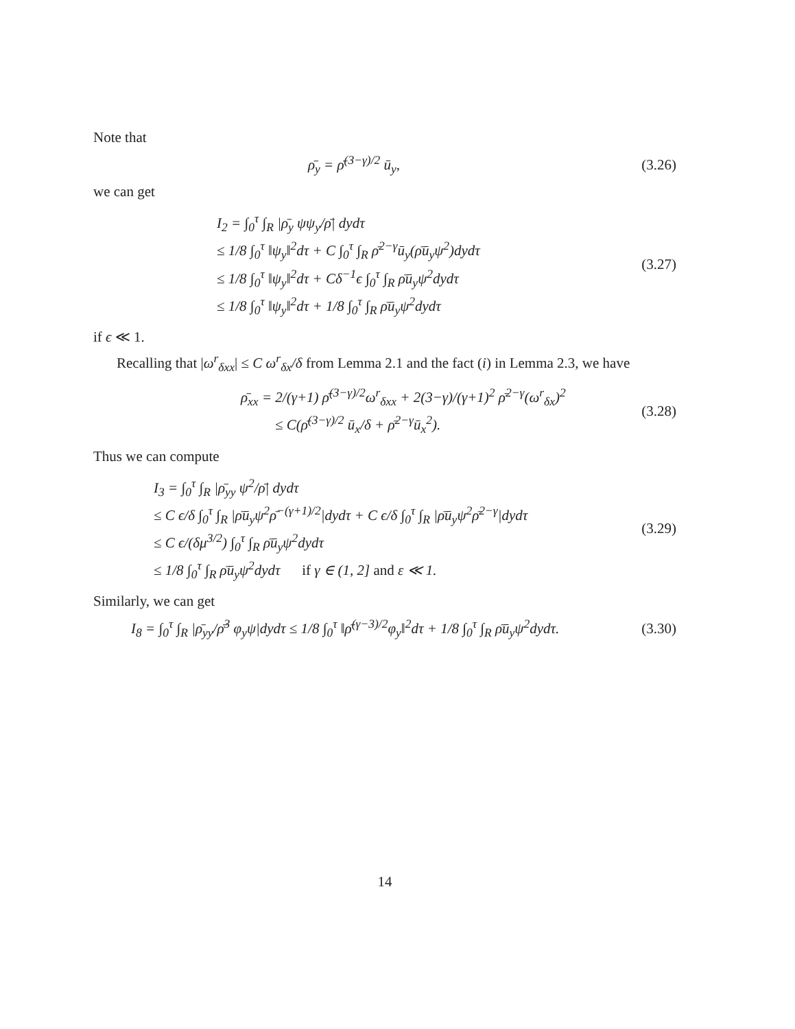Note that
ρ̄<sub>y</sub> = ρ̄<sup>(3−γ)/2</sup> ū<sub>y</sub>, (3.26)
we can get
I<sub>2</sub> = ∫<sub>0</sub><sup>τ</sup> ∫<sub>R</sub> |ρ̄<sub>y</sub> ψψ<sub>y</sub>/ρ̄| dydτ
≤ 1/8 ∫<sub>0</sub><sup>τ</sup> ‖ψ<sub>y</sub>‖<sup>2</sup>dτ + C ∫<sub>0</sub><sup>τ</sup> ∫<sub>R</sub> ρ̄<sup>2−γ</sup>ū<sub>y</sub>(ρ̄ū<sub>y</sub>ψ<sup>2</sup>)dydτ
≤ 1/8 ∫<sub>0</sub><sup>τ</sup> ‖ψ<sub>y</sub>‖<sup>2</sup>dτ + Cδ<sup>−1</sup>ϵ ∫<sub>0</sub><sup>τ</sup> ∫<sub>R</sub> ρ̄ū<sub>y</sub>ψ<sup>2</sup>dydτ
≤ 1/8 ∫<sub>0</sub><sup>τ</sup> ‖ψ<sub>y</sub>‖<sup>2</sup>dτ + 1/8 ∫<sub>0</sub><sup>τ</sup> ∫<sub>R</sub> ρ̄ū<sub>y</sub>ψ<sup>2</sup>dydτ
(3.27)
if ϵ ≪ 1.
Recalling that |ω<sup>r</sup><sub>δxx</sub>| ≤ C ω<sup>r</sup><sub>δx</sub>/δ from Lemma 2.1 and the fact (i) in Lemma 2.3, we have
ρ̄<sub>xx</sub> = 2/(γ+1) ρ̄<sup>(3−γ)/2</sup>ω<sup>r</sup><sub>δxx</sub> + 2(3−γ)/(γ+1)<sup>2</sup> ρ̄<sup>2−γ</sup>(ω<sup>r</sup><sub>δx</sub>)<sup>2</sup>
≤ C(ρ̄<sup>(3−γ)/2</sup> ū<sub>x</sub>/δ + ρ̄<sup>2−γ</sup>ū<sub>x</sub><sup>2</sup>).
(3.28)
Thus we can compute
I<sub>3</sub> = ∫<sub>0</sub><sup>τ</sup> ∫<sub>R</sub> |ρ̄<sub>yy</sub> ψ<sup>2</sup>/ρ̄| dydτ
≤ C ϵ/δ ∫<sub>0</sub><sup>τ</sup> ∫<sub>R</sub> |ρ̄ū<sub>y</sub>ψ<sup>2</sup>ρ̄<sup>−(γ+1)/2</sup>|dydτ + C ϵ/δ ∫<sub>0</sub><sup>τ</sup> ∫<sub>R</sub> |ρ̄ū<sub>y</sub>ψ<sup>2</sup>ρ̄<sup>2−γ</sup>|dydτ
≤ C ϵ/(δμ<sup>3/2</sup>) ∫<sub>0</sub><sup>τ</sup> ∫<sub>R</sub> ρ̄ū<sub>y</sub>ψ<sup>2</sup>dydτ
≤ 1/8 ∫<sub>0</sub><sup>τ</sup> ∫<sub>R</sub> ρ̄ū<sub>y</sub>ψ<sup>2</sup>dydτ if γ ∈ (1, 2] and ε ≪ 1.
(3.29)
Similarly, we can get
I<sub>8</sub> = ∫<sub>0</sub><sup>τ</sup> ∫<sub>R</sub> |ρ̄<sub>yy</sub>/ρ̄<sup>3</sup> φ<sub>y</sub>ψ|dydτ ≤ 1/8 ∫<sub>0</sub><sup>τ</sup> ‖ρ̄<sup>(γ−3)/2</sup>φ<sub>y</sub>‖<sup>2</sup>dτ + 1/8 ∫<sub>0</sub><sup>τ</sup> ∫<sub>R</sub> ρ̄ū<sub>y</sub>ψ<sup>2</sup>dydτ.
(3.30)
14